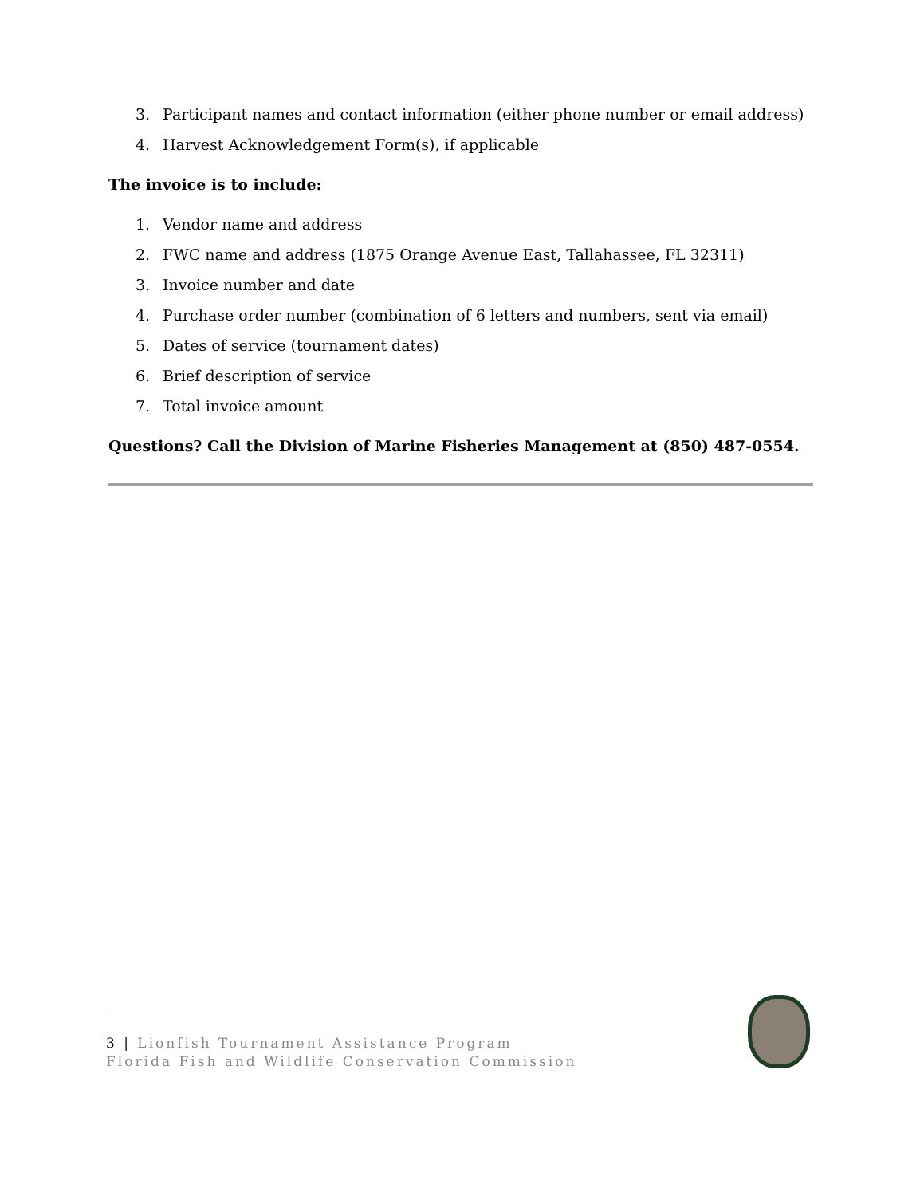3. Participant names and contact information (either phone number or email address)
4. Harvest Acknowledgement Form(s), if applicable
The invoice is to include:
1. Vendor name and address
2. FWC name and address (1875 Orange Avenue East, Tallahassee, FL 32311)
3. Invoice number and date
4. Purchase order number (combination of 6 letters and numbers, sent via email)
5. Dates of service (tournament dates)
6. Brief description of service
7. Total invoice amount
Questions? Call the Division of Marine Fisheries Management at (850) 487-0554.
3 | Lionfish Tournament Assistance Program
Florida Fish and Wildlife Conservation Commission